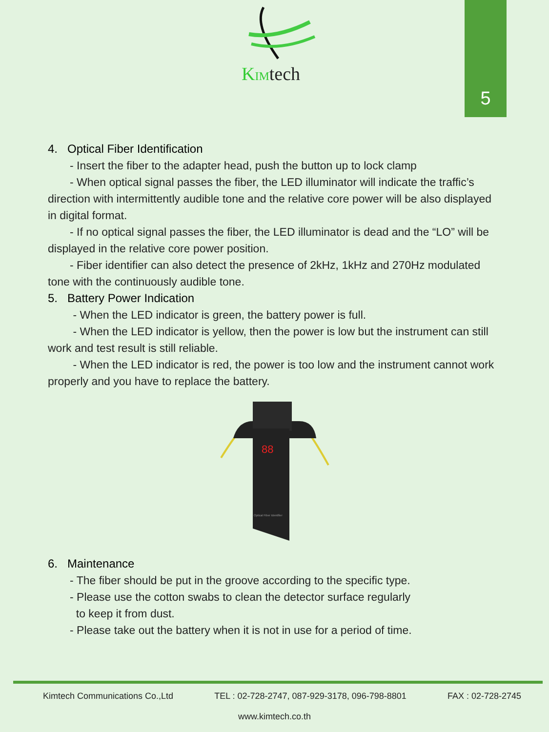5
KIMtech
4. Optical Fiber Identification
- Insert the fiber to the adapter head, push the button up to lock clamp
- When optical signal passes the fiber, the LED illuminator will indicate the traffic’s direction with intermittently audible tone and the relative core power will be also displayed in digital format.
- If no optical signal passes the fiber, the LED illuminator is dead and the “LO” will be displayed in the relative core power position.
- Fiber identifier can also detect the presence of 2kHz, 1kHz and 270Hz modulated tone with the continuously audible tone.
5. Battery Power Indication
- When the LED indicator is green, the battery power is full.
- When the LED indicator is yellow, then the power is low but the instrument can still work and test result is still reliable.
- When the LED indicator is red, the power is too low and the instrument cannot work properly and you have to replace the battery.
88
Optical Fiber Identifier
6. Maintenance
- The fiber should be put in the groove according to the specific type.
- Please use the cotton swabs to clean the detector surface regularly
to keep it from dust.
- Please take out the battery when it is not in use for a period of time.
Kimtech Communications Co.,Ltd TEL : 02-728-2747, 087-929-3178, 096-798-8801 FAX : 02-728-2745
www.kimtech.co.th